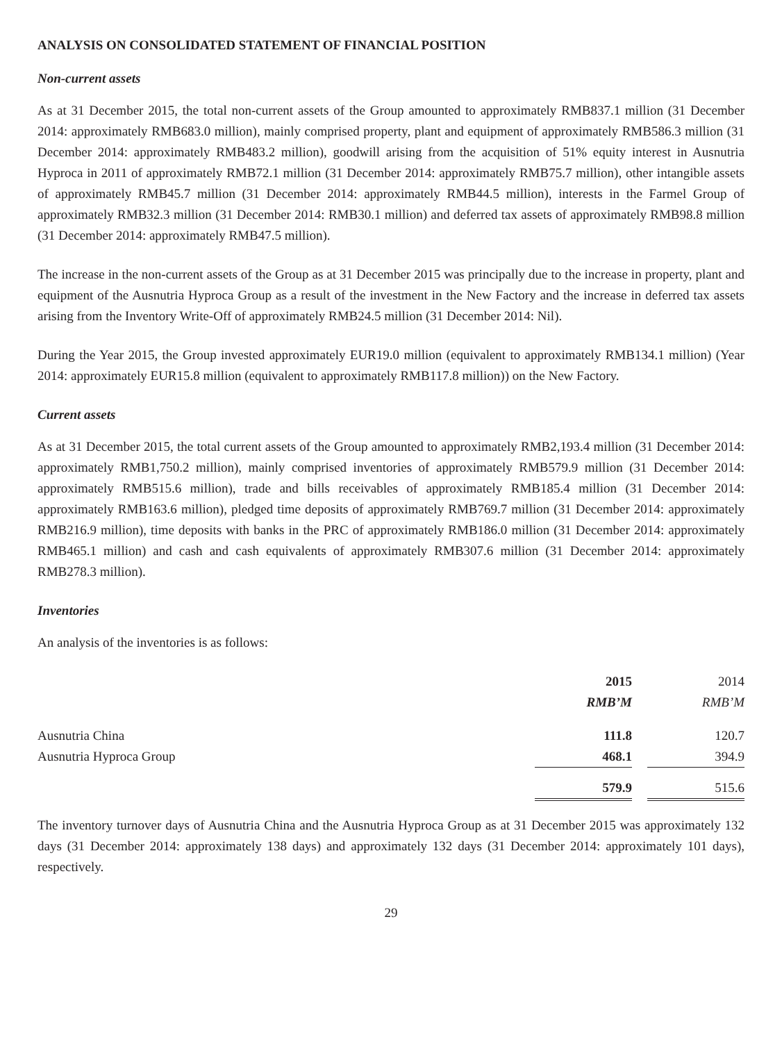ANALYSIS ON CONSOLIDATED STATEMENT OF FINANCIAL POSITION
Non-current assets
As at 31 December 2015, the total non-current assets of the Group amounted to approximately RMB837.1 million (31 December 2014: approximately RMB683.0 million), mainly comprised property, plant and equipment of approximately RMB586.3 million (31 December 2014: approximately RMB483.2 million), goodwill arising from the acquisition of 51% equity interest in Ausnutria Hyproca in 2011 of approximately RMB72.1 million (31 December 2014: approximately RMB75.7 million), other intangible assets of approximately RMB45.7 million (31 December 2014: approximately RMB44.5 million), interests in the Farmel Group of approximately RMB32.3 million (31 December 2014: RMB30.1 million) and deferred tax assets of approximately RMB98.8 million (31 December 2014: approximately RMB47.5 million).
The increase in the non-current assets of the Group as at 31 December 2015 was principally due to the increase in property, plant and equipment of the Ausnutria Hyproca Group as a result of the investment in the New Factory and the increase in deferred tax assets arising from the Inventory Write-Off of approximately RMB24.5 million (31 December 2014: Nil).
During the Year 2015, the Group invested approximately EUR19.0 million (equivalent to approximately RMB134.1 million) (Year 2014: approximately EUR15.8 million (equivalent to approximately RMB117.8 million)) on the New Factory.
Current assets
As at 31 December 2015, the total current assets of the Group amounted to approximately RMB2,193.4 million (31 December 2014: approximately RMB1,750.2 million), mainly comprised inventories of approximately RMB579.9 million (31 December 2014: approximately RMB515.6 million), trade and bills receivables of approximately RMB185.4 million (31 December 2014: approximately RMB163.6 million), pledged time deposits of approximately RMB769.7 million (31 December 2014: approximately RMB216.9 million), time deposits with banks in the PRC of approximately RMB186.0 million (31 December 2014: approximately RMB465.1 million) and cash and cash equivalents of approximately RMB307.6 million (31 December 2014: approximately RMB278.3 million).
Inventories
An analysis of the inventories is as follows:
| | 2015 RMB’M | | 2014 RMB’M |
| --- | --- | --- | --- |
| Ausnutria China | 111.8 | | 120.7 |
| Ausnutria Hyproca Group | 468.1 | | 394.9 |
| | 579.9 | | 515.6 |
The inventory turnover days of Ausnutria China and the Ausnutria Hyproca Group as at 31 December 2015 was approximately 132 days (31 December 2014: approximately 138 days) and approximately 132 days (31 December 2014: approximately 101 days), respectively.
29